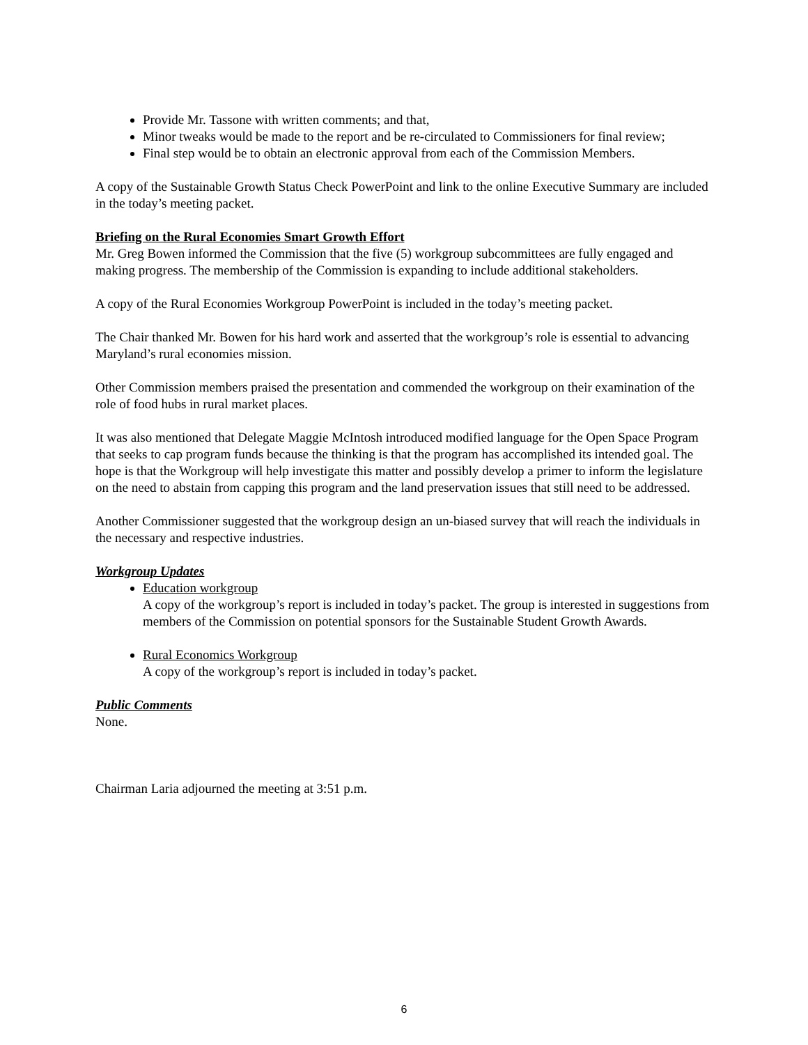Provide Mr. Tassone with written comments; and that,
Minor tweaks would be made to the report and be re-circulated to Commissioners for final review;
Final step would be to obtain an electronic approval from each of the Commission Members.
A copy of the Sustainable Growth Status Check PowerPoint and link to the online Executive Summary are included in the today’s meeting packet.
Briefing on the Rural Economies Smart Growth Effort
Mr. Greg Bowen informed the Commission that the five (5) workgroup subcommittees are fully engaged and making progress. The membership of the Commission is expanding to include additional stakeholders.
A copy of the Rural Economies Workgroup PowerPoint is included in the today’s meeting packet.
The Chair thanked Mr. Bowen for his hard work and asserted that the workgroup’s role is essential to advancing Maryland’s rural economies mission.
Other Commission members praised the presentation and commended the workgroup on their examination of the role of food hubs in rural market places.
It was also mentioned that Delegate Maggie McIntosh introduced modified language for the Open Space Program that seeks to cap program funds because the thinking is that the program has accomplished its intended goal. The hope is that the Workgroup will help investigate this matter and possibly develop a primer to inform the legislature on the need to abstain from capping this program and the land preservation issues that still need to be addressed.
Another Commissioner suggested that the workgroup design an un-biased survey that will reach the individuals in the necessary and respective industries.
Workgroup Updates
Education workgroup
A copy of the workgroup’s report is included in today’s packet. The group is interested in suggestions from members of the Commission on potential sponsors for the Sustainable Student Growth Awards.
Rural Economics Workgroup
A copy of the workgroup’s report is included in today’s packet.
Public Comments
None.
Chairman Laria adjourned the meeting at 3:51 p.m.
6